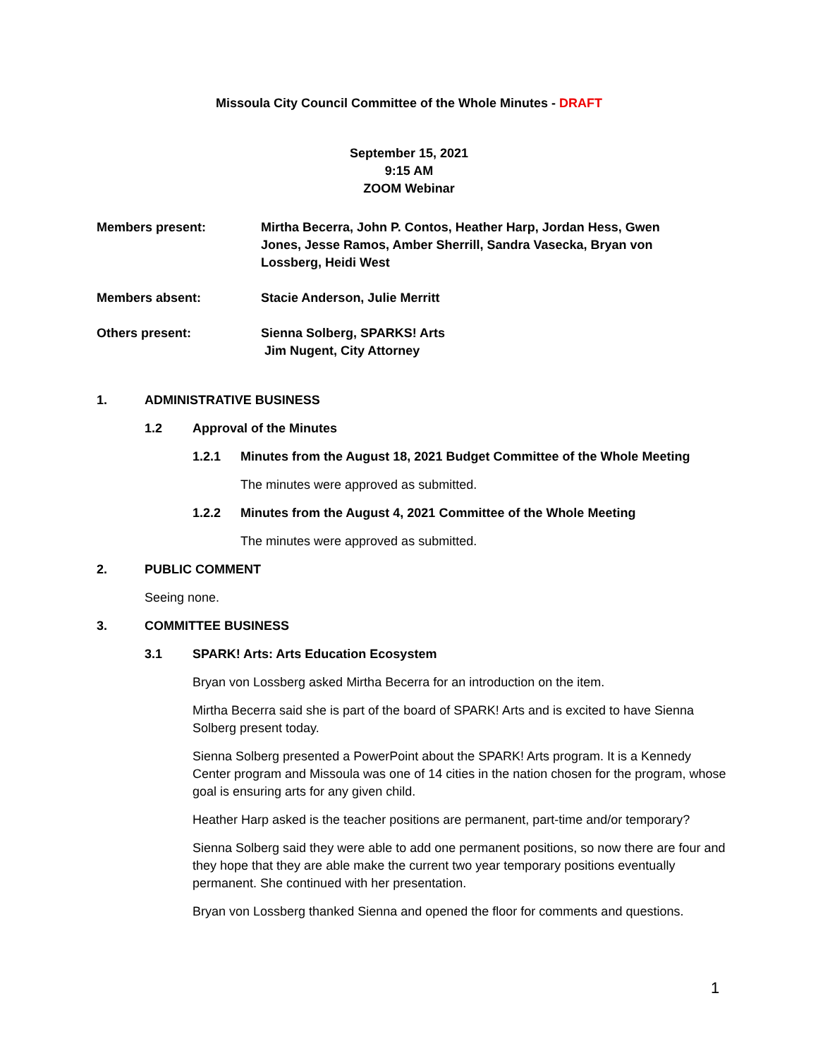Missoula City Council Committee of the Whole Minutes - DRAFT
September 15, 2021
9:15 AM
ZOOM Webinar
Members present: Mirtha Becerra, John P. Contos, Heather Harp, Jordan Hess, Gwen Jones, Jesse Ramos, Amber Sherrill, Sandra Vasecka, Bryan von Lossberg, Heidi West
Members absent: Stacie Anderson, Julie Merritt
Others present: Sienna Solberg, SPARKS! Arts
Jim Nugent, City Attorney
1. ADMINISTRATIVE BUSINESS
1.2 Approval of the Minutes
1.2.1 Minutes from the August 18, 2021 Budget Committee of the Whole Meeting
The minutes were approved as submitted.
1.2.2 Minutes from the August 4, 2021 Committee of the Whole Meeting
The minutes were approved as submitted.
2. PUBLIC COMMENT
Seeing none.
3. COMMITTEE BUSINESS
3.1 SPARK! Arts: Arts Education Ecosystem
Bryan von Lossberg asked Mirtha Becerra for an introduction on the item.
Mirtha Becerra said she is part of the board of SPARK! Arts and is excited to have Sienna Solberg present today.
Sienna Solberg presented a PowerPoint about the SPARK! Arts program. It is a Kennedy Center program and Missoula was one of 14 cities in the nation chosen for the program, whose goal is ensuring arts for any given child.
Heather Harp asked is the teacher positions are permanent, part-time and/or temporary?
Sienna Solberg said they were able to add one permanent positions, so now there are four and they hope that they are able make the current two year temporary positions eventually permanent. She continued with her presentation.
Bryan von Lossberg thanked Sienna and opened the floor for comments and questions.
1